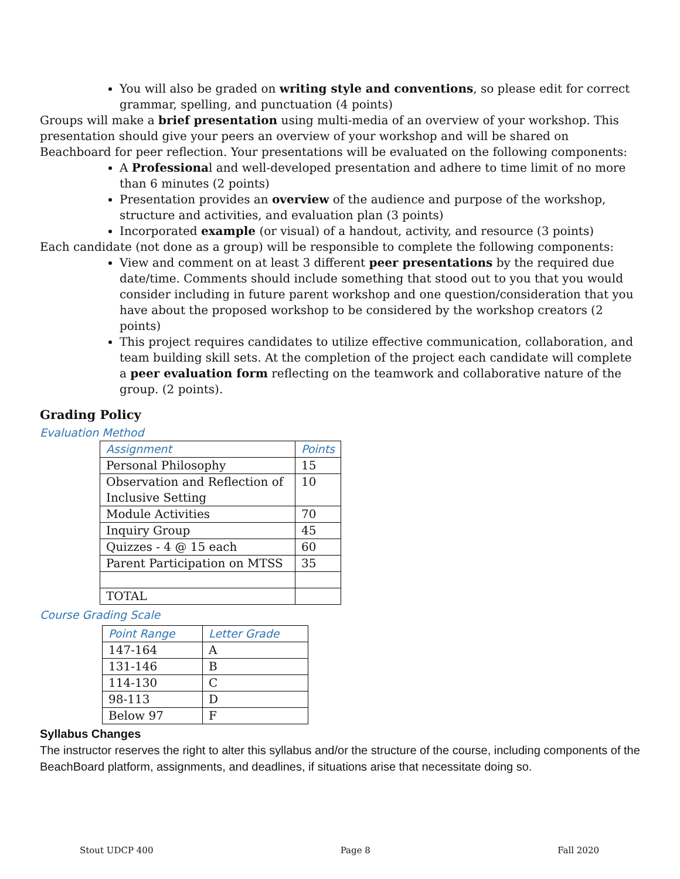You will also be graded on writing style and conventions, so please edit for correct grammar, spelling, and punctuation (4 points)
Groups will make a brief presentation using multi-media of an overview of your workshop. This presentation should give your peers an overview of your workshop and will be shared on Beachboard for peer reflection. Your presentations will be evaluated on the following components:
A Professional and well-developed presentation and adhere to time limit of no more than 6 minutes (2 points)
Presentation provides an overview of the audience and purpose of the workshop, structure and activities, and evaluation plan (3 points)
Incorporated example (or visual) of a handout, activity, and resource (3 points)
Each candidate (not done as a group) will be responsible to complete the following components:
View and comment on at least 3 different peer presentations by the required due date/time. Comments should include something that stood out to you that you would consider including in future parent workshop and one question/consideration that you have about the proposed workshop to be considered by the workshop creators (2 points)
This project requires candidates to utilize effective communication, collaboration, and team building skill sets. At the completion of the project each candidate will complete a peer evaluation form reflecting on the teamwork and collaborative nature of the group. (2 points).
Grading Policy
Evaluation Method
| Assignment | Points |
| --- | --- |
| Personal Philosophy | 15 |
| Observation and Reflection of Inclusive Setting | 10 |
| Module Activities | 70 |
| Inquiry Group | 45 |
| Quizzes - 4 @ 15 each | 60 |
| Parent Participation on MTSS | 35 |
| TOTAL | |
Course Grading Scale
| Point Range | Letter Grade |
| --- | --- |
| 147-164 | A |
| 131-146 | B |
| 114-130 | C |
| 98-113 | D |
| Below 97 | F |
Syllabus Changes
The instructor reserves the right to alter this syllabus and/or the structure of the course, including components of the BeachBoard platform, assignments, and deadlines, if situations arise that necessitate doing so.
Stout UDCP 400 Page 8 Fall 2020